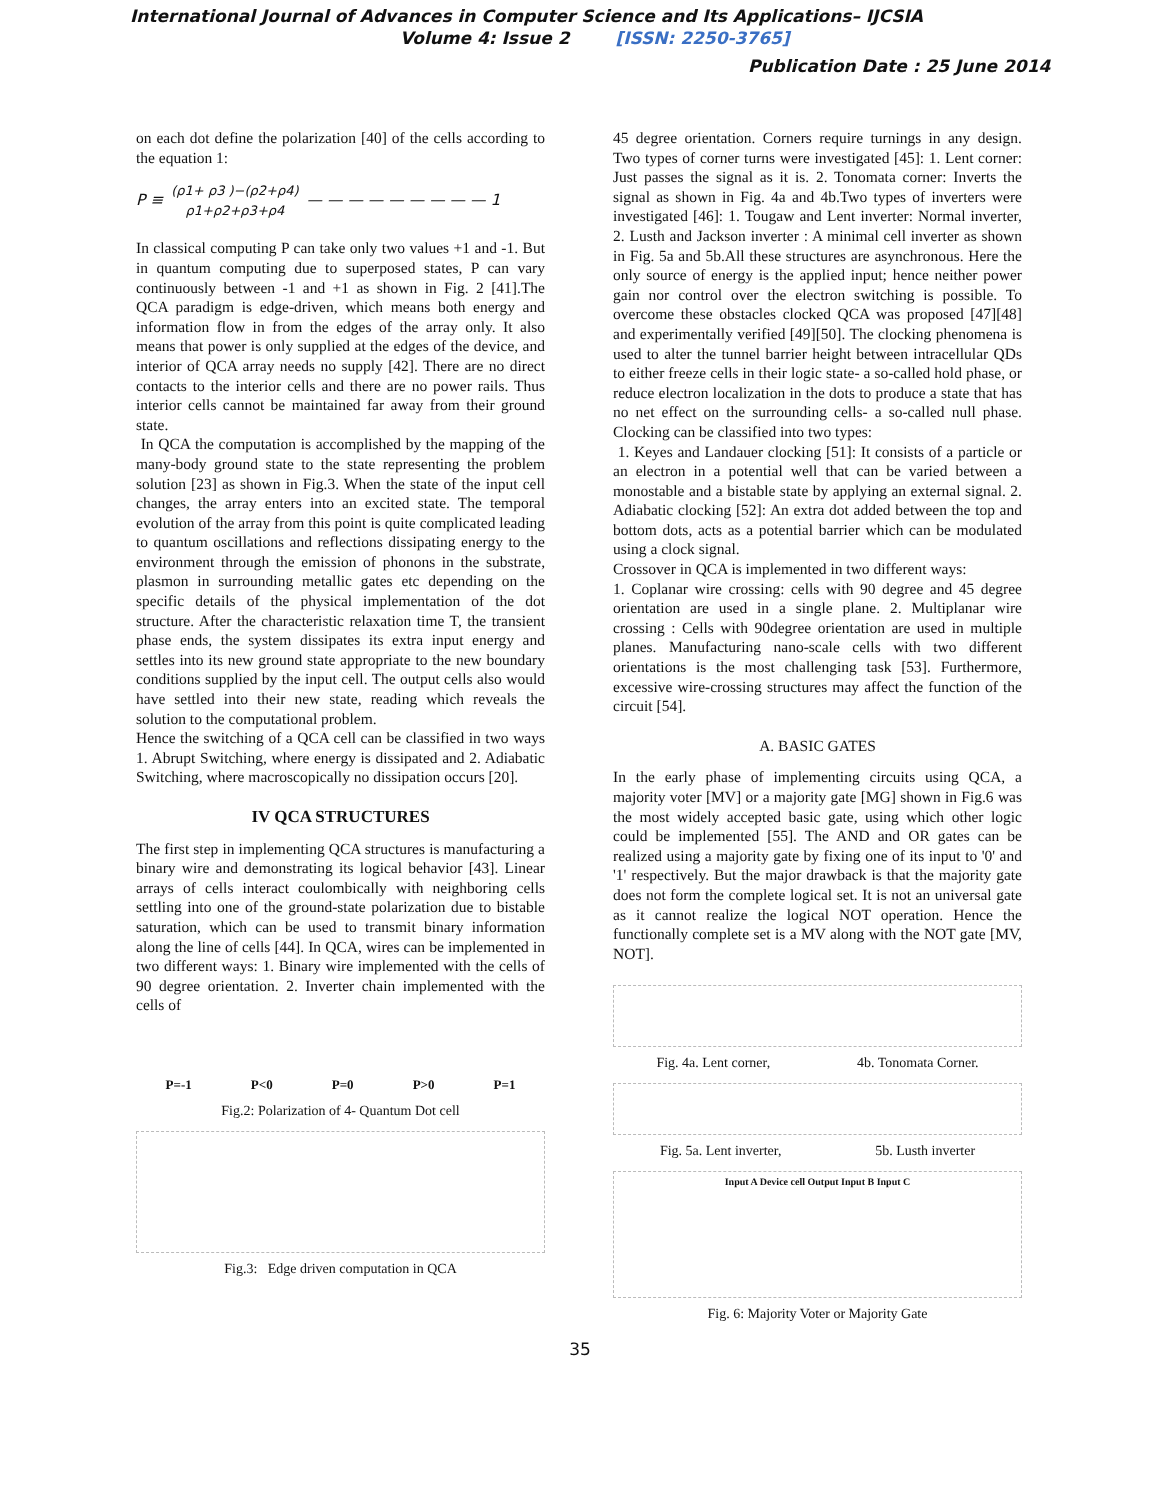International Journal of Advances in Computer Science and Its Applications– IJCSIA
Volume 4: Issue 2 [ISSN: 2250-3765]
Publication Date : 25 June 2014
on each dot define the polarization [40] of the cells according to the equation 1:
P ≡ (ρ1+ ρ3 )−(ρ2+ρ4)
ρ1+ρ2+ρ3+ρ4 — — — — — — — — — 1
In classical computing P can take only two values +1 and -1. But in quantum computing due to superposed states, P can vary continuously between -1 and +1 as shown in Fig. 2 [41].The QCA paradigm is edge-driven, which means both energy and information flow in from the edges of the array only. It also means that power is only supplied at the edges of the device, and interior of QCA array needs no supply [42]. There are no direct contacts to the interior cells and there are no power rails. Thus interior cells cannot be maintained far away from their ground state.
In QCA the computation is accomplished by the mapping of the many-body ground state to the state representing the problem solution [23] as shown in Fig.3. When the state of the input cell changes, the array enters into an excited state. The temporal evolution of the array from this point is quite complicated leading to quantum oscillations and reflections dissipating energy to the environment through the emission of phonons in the substrate, plasmon in surrounding metallic gates etc depending on the specific details of the physical implementation of the dot structure. After the characteristic relaxation time T, the transient phase ends, the system dissipates its extra input energy and settles into its new ground state appropriate to the new boundary conditions supplied by the input cell. The output cells also would have settled into their new state, reading which reveals the solution to the computational problem.
Hence the switching of a QCA cell can be classified in two ways 1. Abrupt Switching, where energy is dissipated and 2. Adiabatic Switching, where macroscopically no dissipation occurs [20].
IV QCA STRUCTURES
The first step in implementing QCA structures is manufacturing a binary wire and demonstrating its logical behavior [43]. Linear arrays of cells interact coulombically with neighboring cells settling into one of the ground-state polarization due to bistable saturation, which can be used to transmit binary information along the line of cells [44]. In QCA, wires can be implemented in two different ways: 1. Binary wire implemented with the cells of 90 degree orientation. 2. Inverter chain implemented with the cells of
P=-1 P<0 P=0 P>0 P=1
Fig.2: Polarization of 4- Quantum Dot cell
Fig.3: Edge driven computation in QCA
45 degree orientation. Corners require turnings in any design. Two types of corner turns were investigated [45]: 1. Lent corner: Just passes the signal as it is. 2. Tonomata corner: Inverts the signal as shown in Fig. 4a and 4b.Two types of inverters were investigated [46]: 1. Tougaw and Lent inverter: Normal inverter, 2. Lusth and Jackson inverter : A minimal cell inverter as shown in Fig. 5a and 5b.All these structures are asynchronous. Here the only source of energy is the applied input; hence neither power gain nor control over the electron switching is possible. To overcome these obstacles clocked QCA was proposed [47][48] and experimentally verified [49][50]. The clocking phenomena is used to alter the tunnel barrier height between intracellular QDs to either freeze cells in their logic state- a so-called hold phase, or reduce electron localization in the dots to produce a state that has no net effect on the surrounding cells- a so-called null phase. Clocking can be classified into two types:
1. Keyes and Landauer clocking [51]: It consists of a particle or an electron in a potential well that can be varied between a monostable and a bistable state by applying an external signal. 2. Adiabatic clocking [52]: An extra dot added between the top and bottom dots, acts as a potential barrier which can be modulated using a clock signal.
Crossover in QCA is implemented in two different ways:
1. Coplanar wire crossing: cells with 90 degree and 45 degree orientation are used in a single plane. 2. Multiplanar wire crossing : Cells with 90degree orientation are used in multiple planes. Manufacturing nano-scale cells with two different orientations is the most challenging task [53]. Furthermore, excessive wire-crossing structures may affect the function of the circuit [54].
A. BASIC GATES
In the early phase of implementing circuits using QCA, a majority voter [MV] or a majority gate [MG] shown in Fig.6 was the most widely accepted basic gate, using which other logic could be implemented [55]. The AND and OR gates can be realized using a majority gate by fixing one of its input to '0' and '1' respectively. But the major drawback is that the majority gate does not form the complete logical set. It is not an universal gate as it cannot realize the logical NOT operation. Hence the functionally complete set is a MV along with the NOT gate [MV, NOT].
Fig. 4a. Lent corner, 4b. Tonomata Corner.
Fig. 5a. Lent inverter, 5b. Lusth inverter
Input A Device cell Output Input B Input C
Fig. 6: Majority Voter or Majority Gate
35